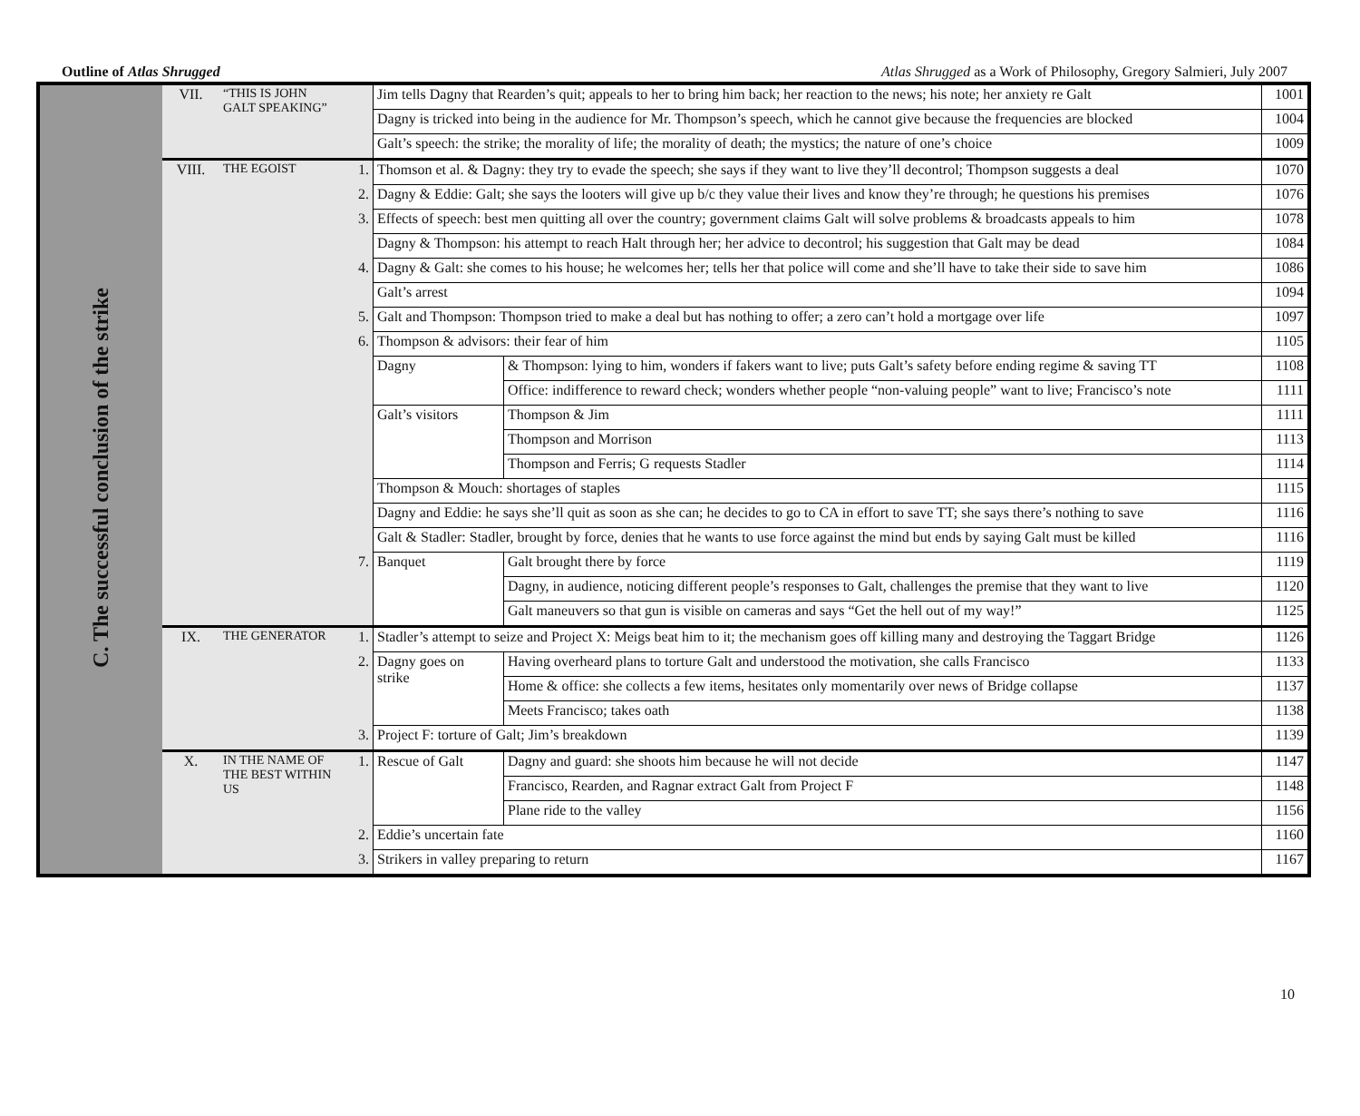Outline of Atlas Shrugged Atlas Shrugged as a Work of Philosophy, Gregory Salmieri, July 2007
| C. The successful conclusion of the strike | VII. | “THIS IS JOHN GALT SPEAKING” | | Jim tells Dagny that Rearden’s quit; appeals to her to bring him back; her reaction to the news; his note; her anxiety re Galt | | 1001 |
| | | | | Dagny is tricked into being in the audience for Mr. Thompson’s speech, which he cannot give because the frequencies are blocked | | 1004 |
| | | | | Galt’s speech: the strike; the morality of life; the morality of death; the mystics; the nature of one’s choice | | 1009 |
| | VIII. | THE EGOIST | 1. | Thomson et al. & Dagny: they try to evade the speech; she says if they want to live they’ll decontrol; Thompson suggests a deal | | 1070 |
| | | | 2. | Dagny & Eddie: Galt; she says the looters will give up b/c they value their lives and know they’re through; he questions his premises | | 1076 |
| | | | 3. | Effects of speech: best men quitting all over the country; government claims Galt will solve problems & broadcasts appeals to him | | 1078 |
| | | | | Dagny & Thompson: his attempt to reach Halt through her; her advice to decontrol; his suggestion that Galt may be dead | | 1084 |
| | | | 4. | Dagny & Galt: she comes to his house; he welcomes her; tells her that police will come and she’ll have to take their side to save him | | 1086 |
| | | | | Galt’s arrest | | 1094 |
| | | | 5. | Galt and Thompson: Thompson tried to make a deal but has nothing to offer; a zero can’t hold a mortgage over life | | 1097 |
| | | | 6. | Thompson & advisors: their fear of him | | 1105 |
| | | | | Dagny | & Thompson: lying to him, wonders if fakers want to live; puts Galt’s safety before ending regime & saving TT | 1108 |
| | | | | | Office: indifference to reward check; wonders whether people “non-valuing people” want to live; Francisco’s note | 1111 |
| | | | | Galt’s visitors | Thompson & Jim | 1111 |
| | | | | | Thompson and Morrison | 1113 |
| | | | | | Thompson and Ferris; G requests Stadler | 1114 |
| | | | | Thompson & Mouch: shortages of staples | | 1115 |
| | | | | Dagny and Eddie: he says she’ll quit as soon as she can; he decides to go to CA in effort to save TT; she says there’s nothing to save | | 1116 |
| | | | | Galt & Stadler: Stadler, brought by force, denies that he wants to use force against the mind but ends by saying Galt must be killed | | 1116 |
| | | | 7. | Banquet | Galt brought there by force | 1119 |
| | | | | | Dagny, in audience, noticing different people’s responses to Galt, challenges the premise that they want to live | 1120 |
| | | | | | Galt maneuvers so that gun is visible on cameras and says “Get the hell out of my way!” | 1125 |
| | IX. | THE GENERATOR | 1. | Stadler’s attempt to seize and Project X: Meigs beat him to it; the mechanism goes off killing many and destroying the Taggart Bridge | | 1126 |
| | | | 2. | Dagny goes on strike | Having overheard plans to torture Galt and understood the motivation, she calls Francisco | 1133 |
| | | | | | Home & office: she collects a few items, hesitates only momentarily over news of Bridge collapse | 1137 |
| | | | | | Meets Francisco; takes oath | 1138 |
| | | | 3. | Project F: torture of Galt; Jim’s breakdown | | 1139 |
| | X. | IN THE NAME OF THE BEST WITHIN US | 1. | Rescue of Galt | Dagny and guard: she shoots him because he will not decide | 1147 |
| | | | | | Francisco, Rearden, and Ragnar extract Galt from Project F | 1148 |
| | | | | | Plane ride to the valley | 1156 |
| | | | 2. | Eddie’s uncertain fate | | 1160 |
| | | | 3. | Strikers in valley preparing to return | | 1167 |
10